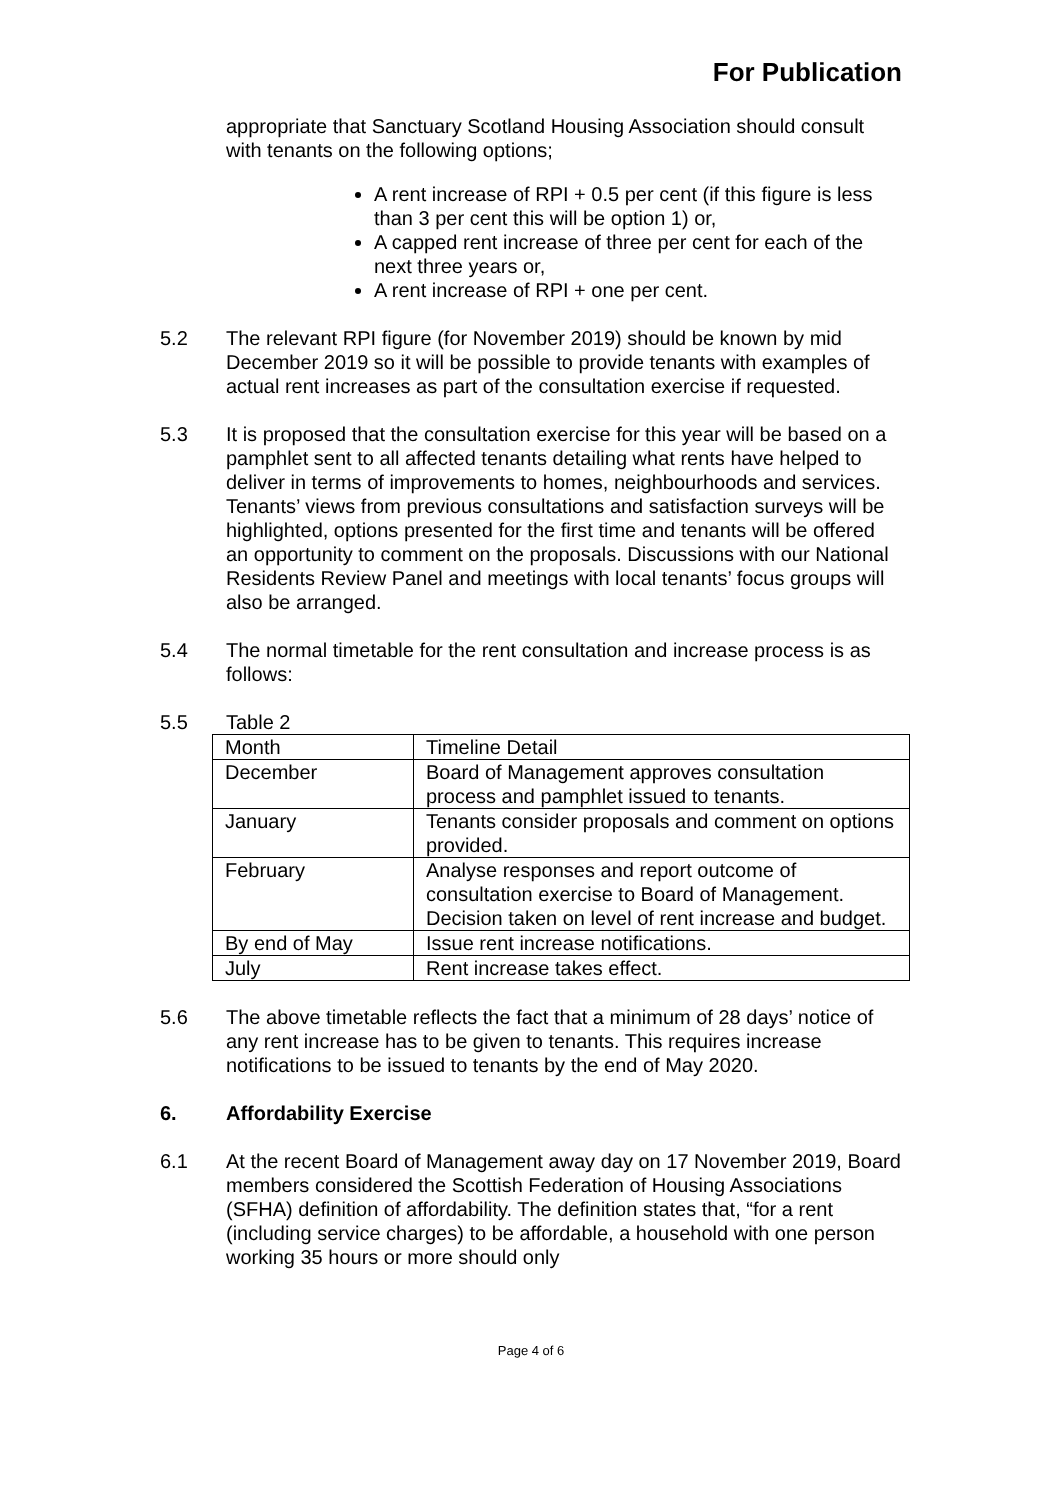For Publication
appropriate that Sanctuary Scotland Housing Association should consult with tenants on the following options;
A rent increase of RPI + 0.5 per cent (if this figure is less than 3 per cent this will be option 1) or,
A capped rent increase of three per cent for each of the next three years or,
A rent increase of RPI + one per cent.
5.2 The relevant RPI figure (for November 2019) should be known by mid December 2019 so it will be possible to provide tenants with examples of actual rent increases as part of the consultation exercise if requested.
5.3 It is proposed that the consultation exercise for this year will be based on a pamphlet sent to all affected tenants detailing what rents have helped to deliver in terms of improvements to homes, neighbourhoods and services. Tenants’ views from previous consultations and satisfaction surveys will be highlighted, options presented for the first time and tenants will be offered an opportunity to comment on the proposals. Discussions with our National Residents Review Panel and meetings with local tenants’ focus groups will also be arranged.
5.4 The normal timetable for the rent consultation and increase process is as follows:
5.5 Table 2
| Month | Timeline Detail |
| December | Board of Management approves consultation process and pamphlet issued to tenants. |
| January | Tenants consider proposals and comment on options provided. |
| February | Analyse responses and report outcome of consultation exercise to Board of Management. Decision taken on level of rent increase and budget. |
| By end of May | Issue rent increase notifications. |
| July | Rent increase takes effect. |
5.6 The above timetable reflects the fact that a minimum of 28 days’ notice of any rent increase has to be given to tenants. This requires increase notifications to be issued to tenants by the end of May 2020.
6. Affordability Exercise
6.1 At the recent Board of Management away day on 17 November 2019, Board members considered the Scottish Federation of Housing Associations (SFHA) definition of affordability. The definition states that, “for a rent (including service charges) to be affordable, a household with one person working 35 hours or more should only
Page 4 of 6